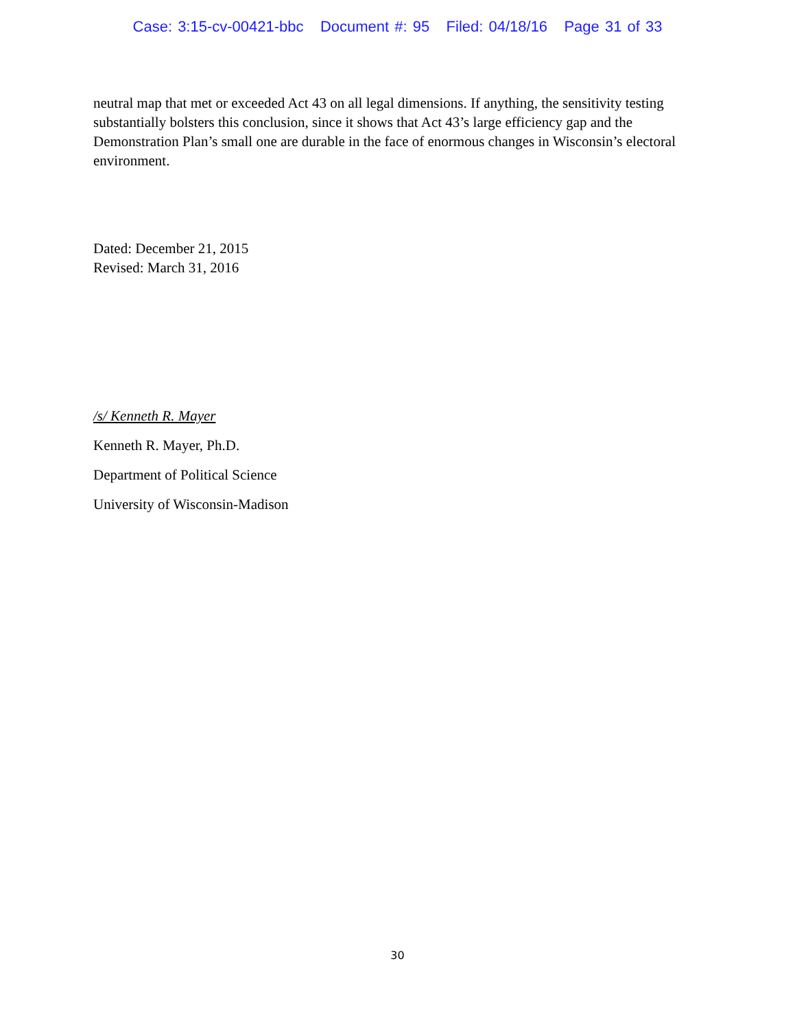Case: 3:15-cv-00421-bbc Document #: 95 Filed: 04/18/16 Page 31 of 33
neutral map that met or exceeded Act 43 on all legal dimensions. If anything, the sensitivity testing substantially bolsters this conclusion, since it shows that Act 43’s large efficiency gap and the Demonstration Plan’s small one are durable in the face of enormous changes in Wisconsin’s electoral environment.
Dated: December 21, 2015
Revised: March 31, 2016
/s/ Kenneth R. Mayer
Kenneth R. Mayer, Ph.D.
Department of Political Science
University of Wisconsin-Madison
30